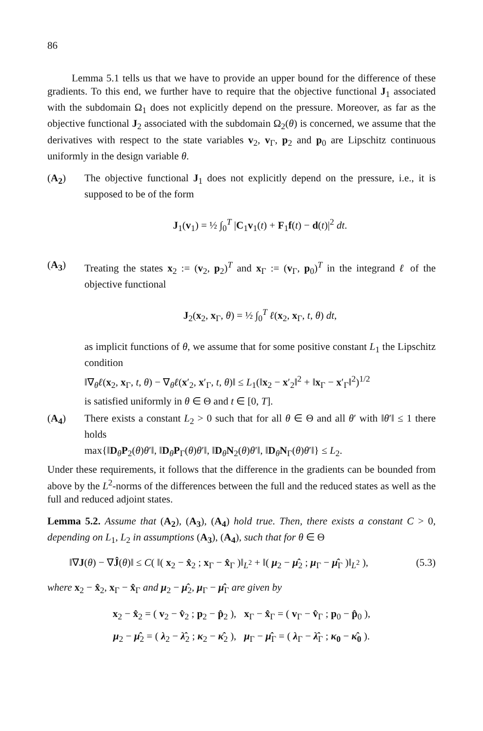86
Lemma 5.1 tells us that we have to provide an upper bound for the difference of these gradients. To this end, we further have to require that the objective functional J<sub>1</sub> associated with the subdomain Ω<sub>1</sub> does not explicitly depend on the pressure. Moreover, as far as the objective functional J<sub>2</sub> associated with the subdomain Ω<sub>2</sub>(θ) is concerned, we assume that the derivatives with respect to the state variables v<sub>2</sub>, v<sub>Γ</sub>, p<sub>2</sub> and p<sub>0</sub> are Lipschitz continuous uniformly in the design variable θ.
(A<sub>2</sub>) The objective functional J<sub>1</sub> does not explicitly depend on the pressure, i.e., it is supposed to be of the form
J<sub>1</sub>(v<sub>1</sub>) = ½ ∫<sub>0</sub><sup>T</sup> |C<sub>1</sub>v<sub>1</sub>(t) + F<sub>1</sub>f(t) − d(t)|<sup>2</sup> dt.
(A<sub>3</sub>) Treating the states x<sub>2</sub> := (v<sub>2</sub>, p<sub>2</sub>)<sup>T</sup> and x<sub>Γ</sub> := (v<sub>Γ</sub>, p<sub>0</sub>)<sup>T</sup> in the integrand ℓ of the objective functional
J<sub>2</sub>(x<sub>2</sub>, x<sub>Γ</sub>, θ) = ½ ∫<sub>0</sub><sup>T</sup> ℓ(x<sub>2</sub>, x<sub>Γ</sub>, t, θ) dt,
as implicit functions of θ, we assume that for some positive constant L<sub>1</sub> the Lipschitz condition
‖∇<sub>θ</sub>ℓ(x<sub>2</sub>, x<sub>Γ</sub>, t, θ) − ∇<sub>θ</sub>ℓ(x′<sub>2</sub>, x′<sub>Γ</sub>, t, θ)‖ ≤ L<sub>1</sub>(‖x<sub>2</sub> − x′<sub>2</sub>‖<sup>2</sup> + ‖x<sub>Γ</sub> − x′<sub>Γ</sub>‖<sup>2</sup>)<sup>1/2</sup>
is satisfied uniformly in θ ∈ Θ and t ∈ [0, T].
(A<sub>4</sub>) There exists a constant L<sub>2</sub> > 0 such that for all θ ∈ Θ and all θ′ with ‖θ′‖ ≤ 1 there holds
max{‖D<sub>θ</sub>P<sub>2</sub>(θ)θ′‖, ‖D<sub>θ</sub>P<sub>Γ</sub>(θ)θ′‖, ‖D<sub>θ</sub>N<sub>2</sub>(θ)θ′‖, ‖D<sub>θ</sub>N<sub>Γ</sub>(θ)θ′‖} ≤ L<sub>2</sub>.
Under these requirements, it follows that the difference in the gradients can be bounded from above by the L<sup>2</sup>-norms of the differences between the full and the reduced states as well as the full and reduced adjoint states.
Lemma 5.2. Assume that (A<sub>2</sub>), (A<sub>3</sub>), (A<sub>4</sub>) hold true. Then, there exists a constant C > 0, depending on L<sub>1</sub>, L<sub>2</sub> in assumptions (A<sub>3</sub>), (A<sub>4</sub>), such that for θ ∈ Θ
‖∇J(θ) − ∇Ĵ(θ)‖ ≤ C( ‖( x<sub>2</sub> − x̂<sub>2</sub> ; x<sub>Γ</sub> − x̂<sub>Γ</sub> )‖<sub>L<sup>2</sup></sub> + ‖( μ<sub>2</sub> − μ̂<sub>2</sub> ; μ<sub>Γ</sub> − μ̂<sub>Γ</sub> )‖<sub>L<sup>2</sup></sub> ), (5.3)
where x<sub>2</sub> − x̂<sub>2</sub>, x<sub>Γ</sub> − x̂<sub>Γ</sub> and μ<sub>2</sub> − μ̂<sub>2</sub>, μ<sub>Γ</sub> − μ̂<sub>Γ</sub> are given by
x<sub>2</sub> − x̂<sub>2</sub> = ( v<sub>2</sub> − v̂<sub>2</sub> ; p<sub>2</sub> − p̂<sub>2</sub> ), x<sub>Γ</sub> − x̂<sub>Γ</sub> = ( v<sub>Γ</sub> − v̂<sub>Γ</sub> ; p<sub>0</sub> − p̂<sub>0</sub> ),
μ<sub>2</sub> − μ̂<sub>2</sub> = ( λ<sub>2</sub> − λ̂<sub>2</sub> ; κ<sub>2</sub> − κ̂<sub>2</sub> ), μ<sub>Γ</sub> − μ̂<sub>Γ</sub> = ( λ<sub>Γ</sub> − λ̂<sub>Γ</sub> ; κ<sub>0</sub> − κ̂<sub>0</sub> ).